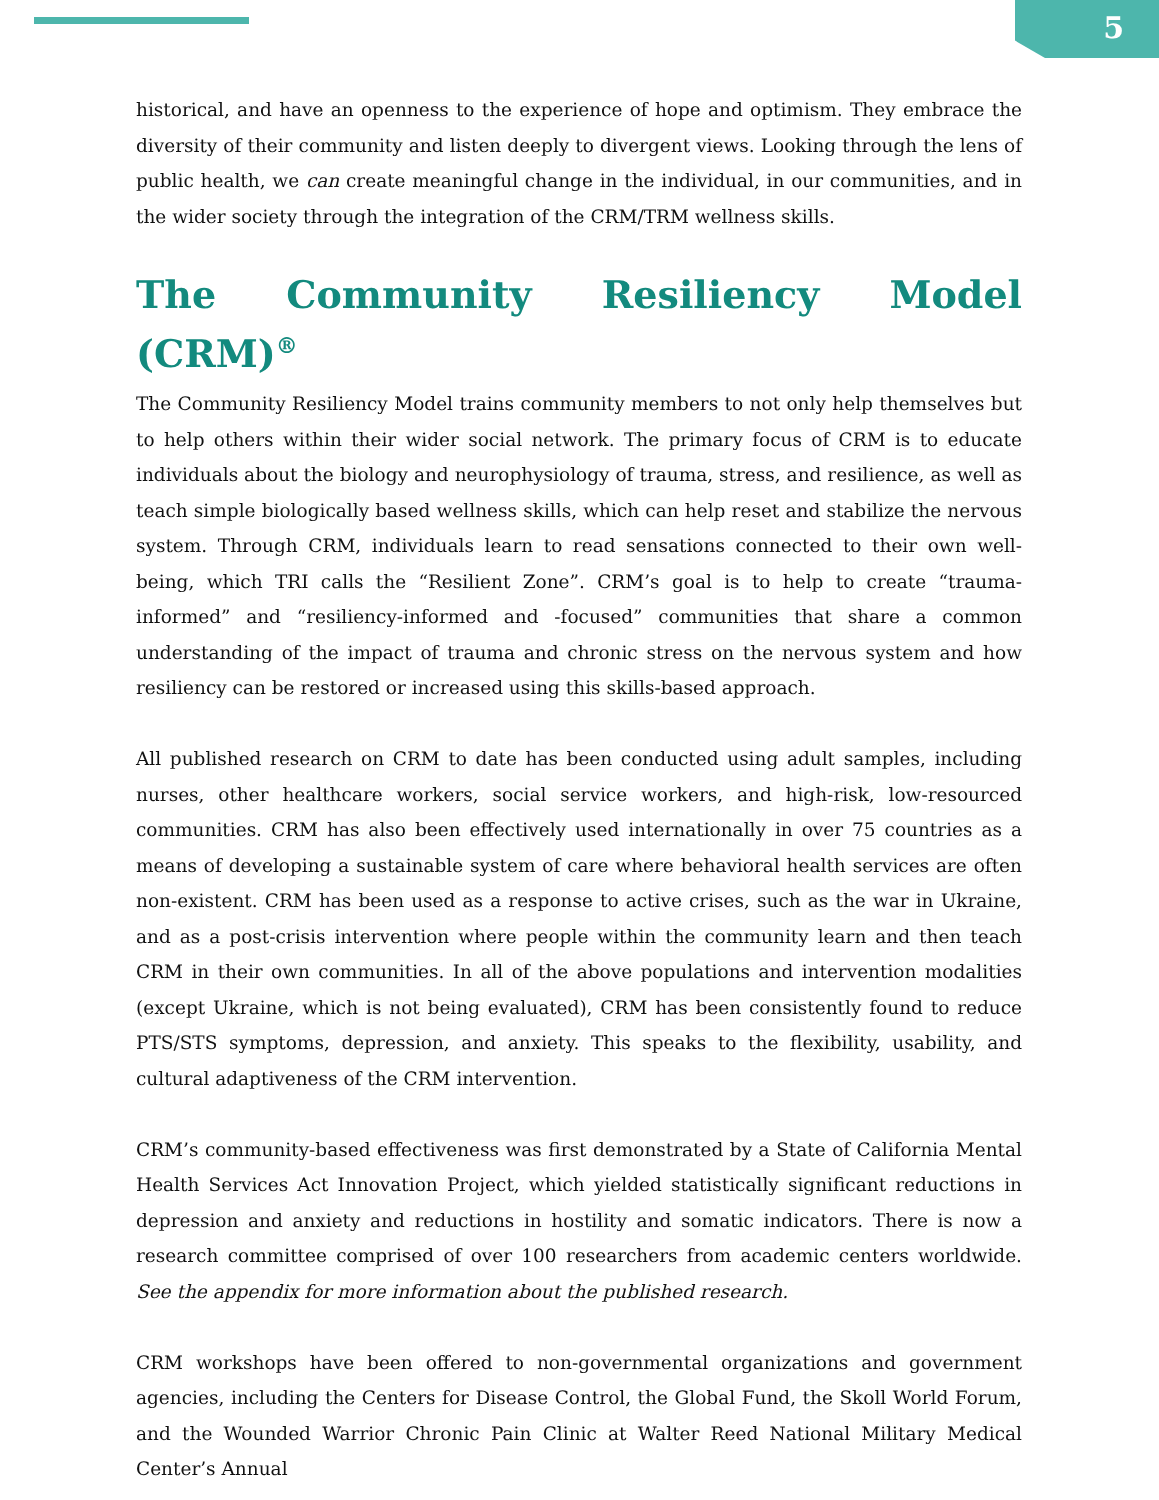5
historical, and have an openness to the experience of hope and optimism. They embrace the diversity of their community and listen deeply to divergent views. Looking through the lens of public health, we can create meaningful change in the individual, in our communities, and in the wider society through the integration of the CRM/TRM wellness skills.
The Community Resiliency Model (CRM)<sup>®</sup>
The Community Resiliency Model trains community members to not only help themselves but to help others within their wider social network. The primary focus of CRM is to educate individuals about the biology and neurophysiology of trauma, stress, and resilience, as well as teach simple biologically based wellness skills, which can help reset and stabilize the nervous system. Through CRM, individuals learn to read sensations connected to their own well-being, which TRI calls the “Resilient Zone”. CRM’s goal is to help to create “trauma-informed” and “resiliency-informed and -focused” communities that share a common understanding of the impact of trauma and chronic stress on the nervous system and how resiliency can be restored or increased using this skills-based approach.
All published research on CRM to date has been conducted using adult samples, including nurses, other healthcare workers, social service workers, and high-risk, low-resourced communities. CRM has also been effectively used internationally in over 75 countries as a means of developing a sustainable system of care where behavioral health services are often non-existent. CRM has been used as a response to active crises, such as the war in Ukraine, and as a post-crisis intervention where people within the community learn and then teach CRM in their own communities. In all of the above populations and intervention modalities (except Ukraine, which is not being evaluated), CRM has been consistently found to reduce PTS/STS symptoms, depression, and anxiety. This speaks to the flexibility, usability, and cultural adaptiveness of the CRM intervention.
CRM’s community-based effectiveness was first demonstrated by a State of California Mental Health Services Act Innovation Project, which yielded statistically significant reductions in depression and anxiety and reductions in hostility and somatic indicators. There is now a research committee comprised of over 100 researchers from academic centers worldwide. See the appendix for more information about the published research.
CRM workshops have been offered to non-governmental organizations and government agencies, including the Centers for Disease Control, the Global Fund, the Skoll World Forum, and the Wounded Warrior Chronic Pain Clinic at Walter Reed National Military Medical Center’s Annual